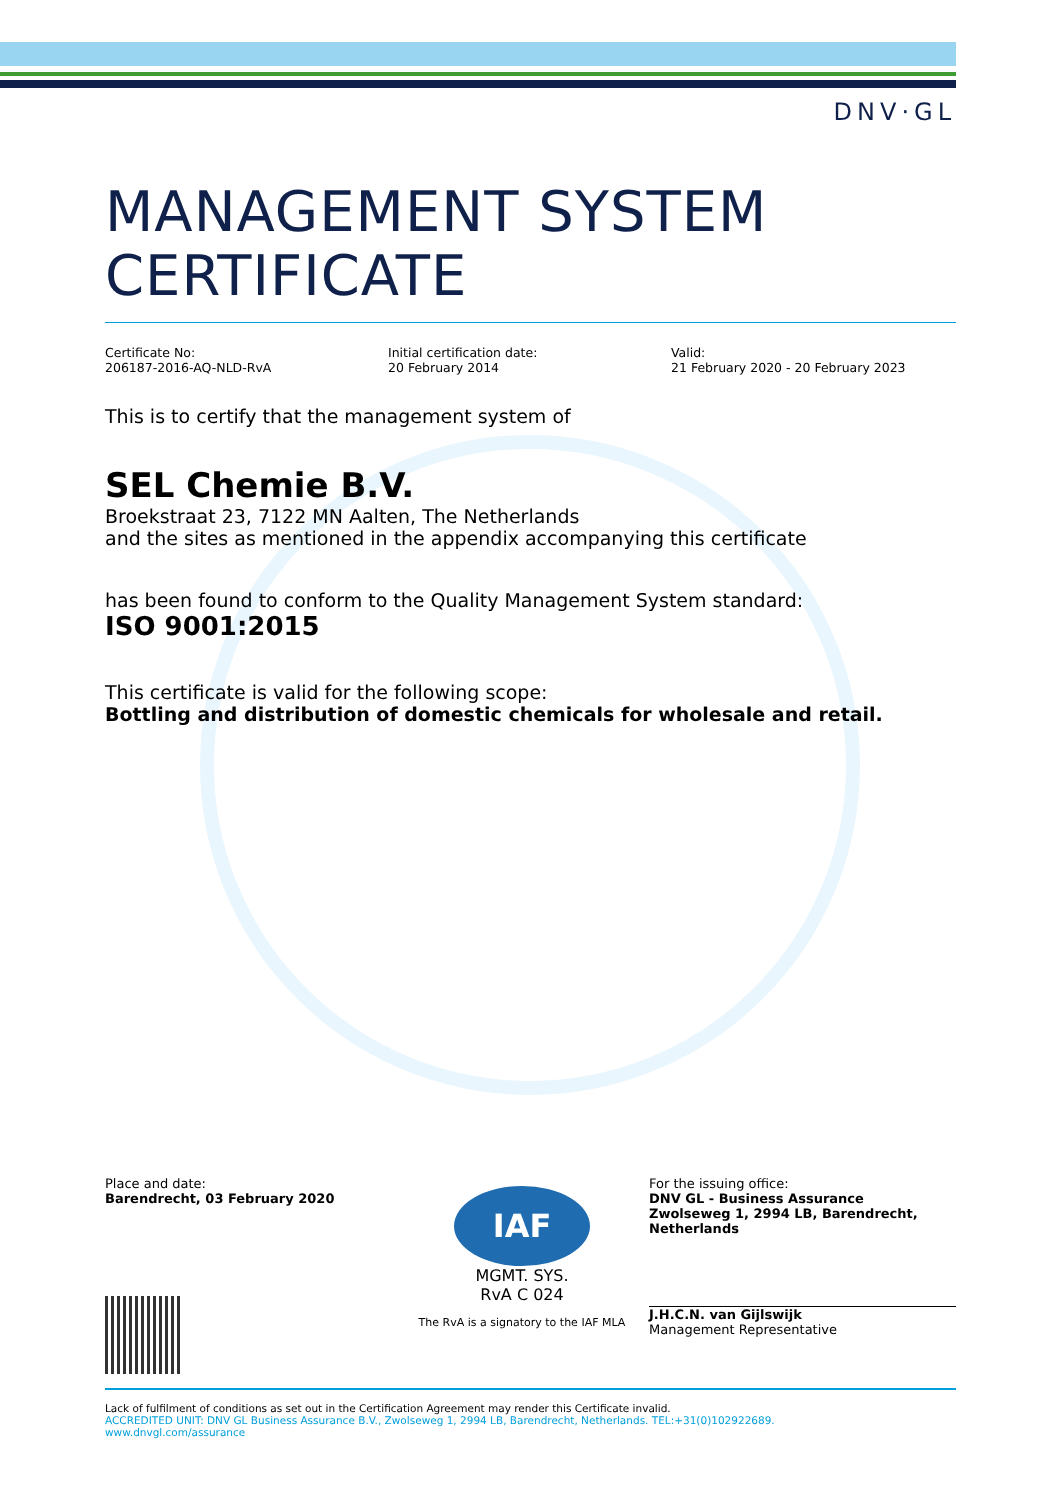DNV·GL
MANAGEMENT SYSTEM
CERTIFICATE
Certificate No:
206187-2016-AQ-NLD-RvA
Initial certification date:
20 February 2014
Valid:
21 February 2020 - 20 February 2023
This is to certify that the management system of
SEL Chemie B.V.
Broekstraat 23, 7122 MN Aalten, The Netherlands
and the sites as mentioned in the appendix accompanying this certificate
has been found to conform to the Quality Management System standard:
ISO 9001:2015
This certificate is valid for the following scope:
Bottling and distribution of domestic chemicals for wholesale and retail.
Place and date:
Barendrecht, 03 February 2020
IAF
MGMT. SYS.
RvA C 024
The RvA is a signatory to the IAF MLA
For the issuing office:
DNV GL - Business Assurance
Zwolseweg 1, 2994 LB, Barendrecht, Netherlands
J.H.C.N. van Gijlswijk
Management Representative
Lack of fulfilment of conditions as set out in the Certification Agreement may render this Certificate invalid.
ACCREDITED UNIT: DNV GL Business Assurance B.V., Zwolseweg 1, 2994 LB, Barendrecht, Netherlands. TEL:+31(0)102922689.
www.dnvgl.com/assurance